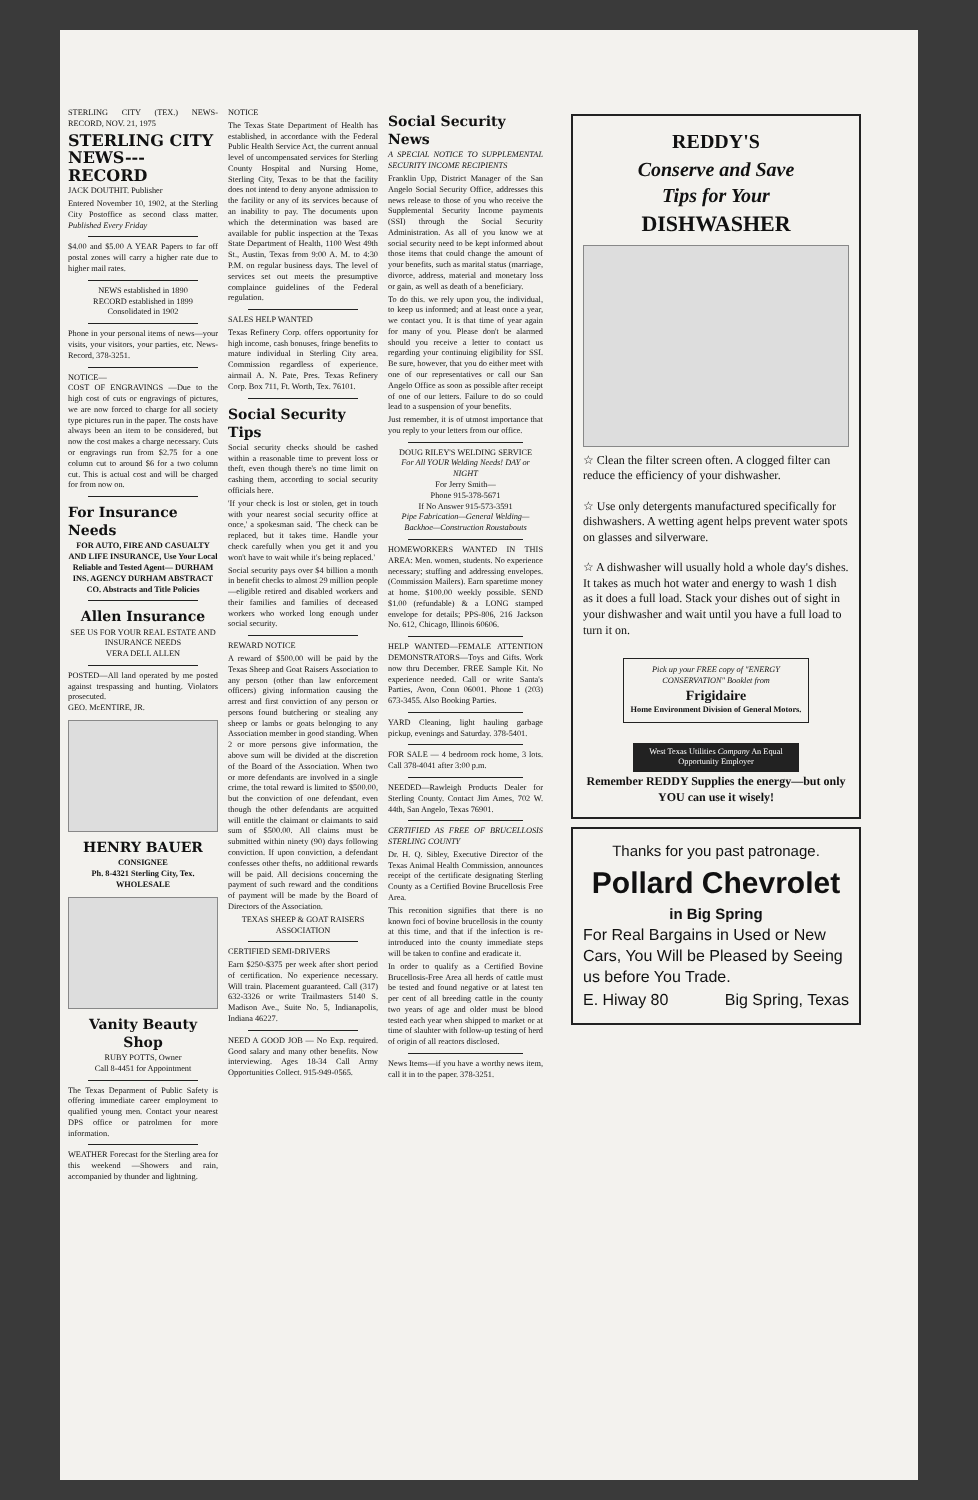STERLING CITY (TEX.) NEWS-RECORD, NOV. 21, 1975
STERLING CITY NEWS---RECORD
JACK DOUTHIT. Publisher
Entered November 10, 1902, at the Sterling City Postoffice as second class matter. Published Every Friday
$4.00 and $5.00 A YEAR Papers to far off postal zones will carry a higher rate due to higher mail rates.
NEWS established in 1890
RECORD established in 1899
Consolidated in 1902
Phone in your personal items of news—your visits, your visitors, your parties, etc. News-Record, 378-3251.
NOTICE—
COST OF ENGRAVINGS —Due to the high cost of cuts or engravings of pictures, we are now forced to charge for all society type pictures run in the paper. The costs have always been an item to be considered, but now the cost makes a charge necessary. Cuts or engravings run from $2.75 for a one column cut to around $6 for a two column cut. This is actual cost and will be charged for from now on.
For Insurance Needs
FOR AUTO, FIRE AND CASUALTY AND LIFE INSURANCE, Use Your Local Reliable and Tested Agent— DURHAM INS. AGENCY DURHAM ABSTRACT CO. Abstracts and Title Policies
Allen Insurance
SEE US FOR YOUR REAL ESTATE AND INSURANCE NEEDS
VERA DELL ALLEN
POSTED—All land operated by me posted against trespassing and hunting. Violators prosecuted.
GEO. McENTIRE, JR.
HENRY BAUER
CONSIGNEE
Ph. 8-4321 Sterling City, Tex.
WHOLESALE
Vanity Beauty Shop
RUBY POTTS, Owner
Call 8-4451 for Appointment
The Texas Deparment of Public Safety is offering immediate career employment to qualified young men. Contact your nearest DPS office or patrolmen for more information.
WEATHER Forecast for the Sterling area for this weekend —Showers and rain, accompanied by thunder and lightning.
NOTICE
The Texas State Department of Health has established, in accordance with the Federal Public Health Service Act, the current annual level of uncompensated services for Sterling County Hospital and Nursing Home, Sterling City, Texas to be that the facility does not intend to deny anyone admission to the facility or any of its services because of an inability to pay. The documents upon which the determination was based are available for public inspection at the Texas State Department of Health, 1100 West 49th St., Austin, Texas from 9:00 A. M. to 4:30 P.M. on regular business days. The level of services set out meets the presumptive complaince guidelines of the Federal regulation.
SALES HELP WANTED
Texas Refinery Corp. offers opportunity for high income, cash bonuses, fringe benefits to mature individual in Sterling City area. Commission regardless of experience. airmail A. N. Pate, Pres. Texas Refinery Corp. Box 711, Ft. Worth, Tex. 76101.
Social Security Tips
Social security checks should be cashed within a reasonable time to prevent loss or theft, even though there's no time limit on cashing them, according to social security officials here.
'If your check is lost or stolen, get in touch with your nearest social security office at once,' a spokesman said. 'The check can be replaced, but it takes time. Handle your check carefully when you get it and you won't have to wait while it's being replaced.'
Social security pays over $4 billion a month in benefit checks to almost 29 million people—eligible retired and disabled workers and their families and families of deceased workers who worked long enough under social security.
REWARD NOTICE
A reward of $500.00 will be paid by the Texas Sheep and Goat Raisers Association to any person (other than law enforcement officers) giving information causing the arrest and first conviction of any person or persons found butchering or stealing any sheep or lambs or goats belonging to any Association member in good standing. When 2 or more persons give information, the above sum will be divided at the discretion of the Board of the Association. When two or more defendants are involved in a single crime, the total reward is limited to $500.00, but the conviction of one defendant, even though the other defendants are acquitted will entitle the claimant or claimants to said sum of $500.00. All claims must be submitted within ninety (90) days following conviction. If upon conviction, a defendant confesses other thefts, no additional rewards will be paid. All decisions concerning the payment of such reward and the conditions of payment will be made by the Board of Directors of the Association.
TEXAS SHEEP & GOAT RAISERS ASSOCIATION
CERTIFIED SEMI-DRIVERS
Earn $250-$375 per week after short period of certification. No experience necessary. Will train. Placement guaranteed. Call (317) 632-3326 or write Trailmasters 5140 S. Madison Ave., Suite No. 5, Indianapolis, Indiana 46227.
NEED A GOOD JOB — No Exp. required. Good salary and many other benefits. Now interviewing. Ages 18-34 Call Army Opportunities Collect. 915-949-0565.
Social Security News
A SPECIAL NOTICE TO SUPPLEMENTAL SECURITY INCOME RECIPIENTS
Franklin Upp, District Manager of the San Angelo Social Security Office, addresses this news release to those of you who receive the Supplemental Security Income payments (SSI) through the Social Security Administration. As all of you know we at social security need to be kept informed about those items that could change the amount of your benefits, such as marital status (marriage, divorce, address, material and monetary loss or gain, as well as death of a beneficiary.
To do this. we rely upon you, the individual, to keep us informed; and at least once a year, we contact you. It is that time of year again for many of you. Please don't be alarmed should you receive a letter to contact us regarding your continuing eligibility for SSI. Be sure, however, that you do either meet with one of our representatives or call our San Angelo Office as soon as possible after receipt of one of our letters. Failure to do so could lead to a suspension of your benefits.
Just remember, it is of utmost importance that you reply to your letters from our office.
DOUG RILEY'S WELDING SERVICE
For All YOUR Welding Needs! DAY or NIGHT
For Jerry Smith—
Phone 915-378-5671
If No Answer 915-573-3591
Pipe Fabrication—General Welding—Backhoe—Construction Roustabouts
HOMEWORKERS WANTED IN THIS AREA: Men. women, students. No experience necessary; stuffing and addressing envelopes. (Commission Mailers). Earn sparetime money at home. $100.00 weekly possible. SEND $1.00 (refundable) & a LONG stamped envelope for details; PPS-806, 216 Jackson No. 612, Chicago, Illinois 60606.
HELP WANTED—FEMALE ATTENTION DEMONSTRATORS—Toys and Gifts. Work now thru December. FREE Sample Kit. No experience needed. Call or write Santa's Parties, Avon, Conn 06001. Phone 1 (203) 673-3455. Also Booking Parties.
YARD Cleaning, light hauling garbage pickup, evenings and Saturday. 378-5401.
FOR SALE — 4 bedroom rock home, 3 lots. Call 378-4041 after 3:00 p.m.
NEEDED—Rawleigh Products Dealer for Sterling County. Contact Jim Ames, 702 W. 44th, San Angelo, Texas 76901.
CERTIFIED AS FREE OF BRUCELLOSIS STERLING COUNTY
Dr. H. Q. Sibley, Executive Director of the Texas Animal Health Commission, announces receipt of the certificate designating Sterling County as a Certified Bovine Brucellosis Free Area.
This reconition signifies that there is no known foci of bovine brucellosis in the county at this time, and that if the infection is re-introduced into the county immediate steps will be taken to confine and eradicate it.
In order to qualify as a Certified Bovine Brucellosis-Free Area all herds of cattle must be tested and found negative or at latest ten per cent of all breeding cattle in the county two years of age and older must be blood tested each year when shipped to market or at time of slauhter with follow-up testing of herd of origin of all reactors disclosed.
News Items—if you have a worthy news item, call it in to the paper. 378-3251.
REDDY'S
Conserve and Save
Tips for Your
DISHWASHER
☆ Clean the filter screen often. A clogged filter can reduce the efficiency of your dishwasher.
☆ Use only detergents manufactured specifically for dishwashers. A wetting agent helps prevent water spots on glasses and silverware.
☆ A dishwasher will usually hold a whole day's dishes. It takes as much hot water and energy to wash 1 dish as it does a full load. Stack your dishes out of sight in your dishwasher and wait until you have a full load to turn it on.
Pick up your FREE copy of "ENERGY CONSERVATION" Booklet from
Frigidaire
Home Environment Division of General Motors.
West Texas Utilities Company An Equal Opportunity Employer
Remember REDDY Supplies the energy—but only YOU can use it wisely!
Thanks for you past patronage.
Pollard Chevrolet
in Big Spring
For Real Bargains in Used or New Cars, You Will be Pleased by Seeing us before You Trade.
E. Hiway 80 Big Spring, Texas